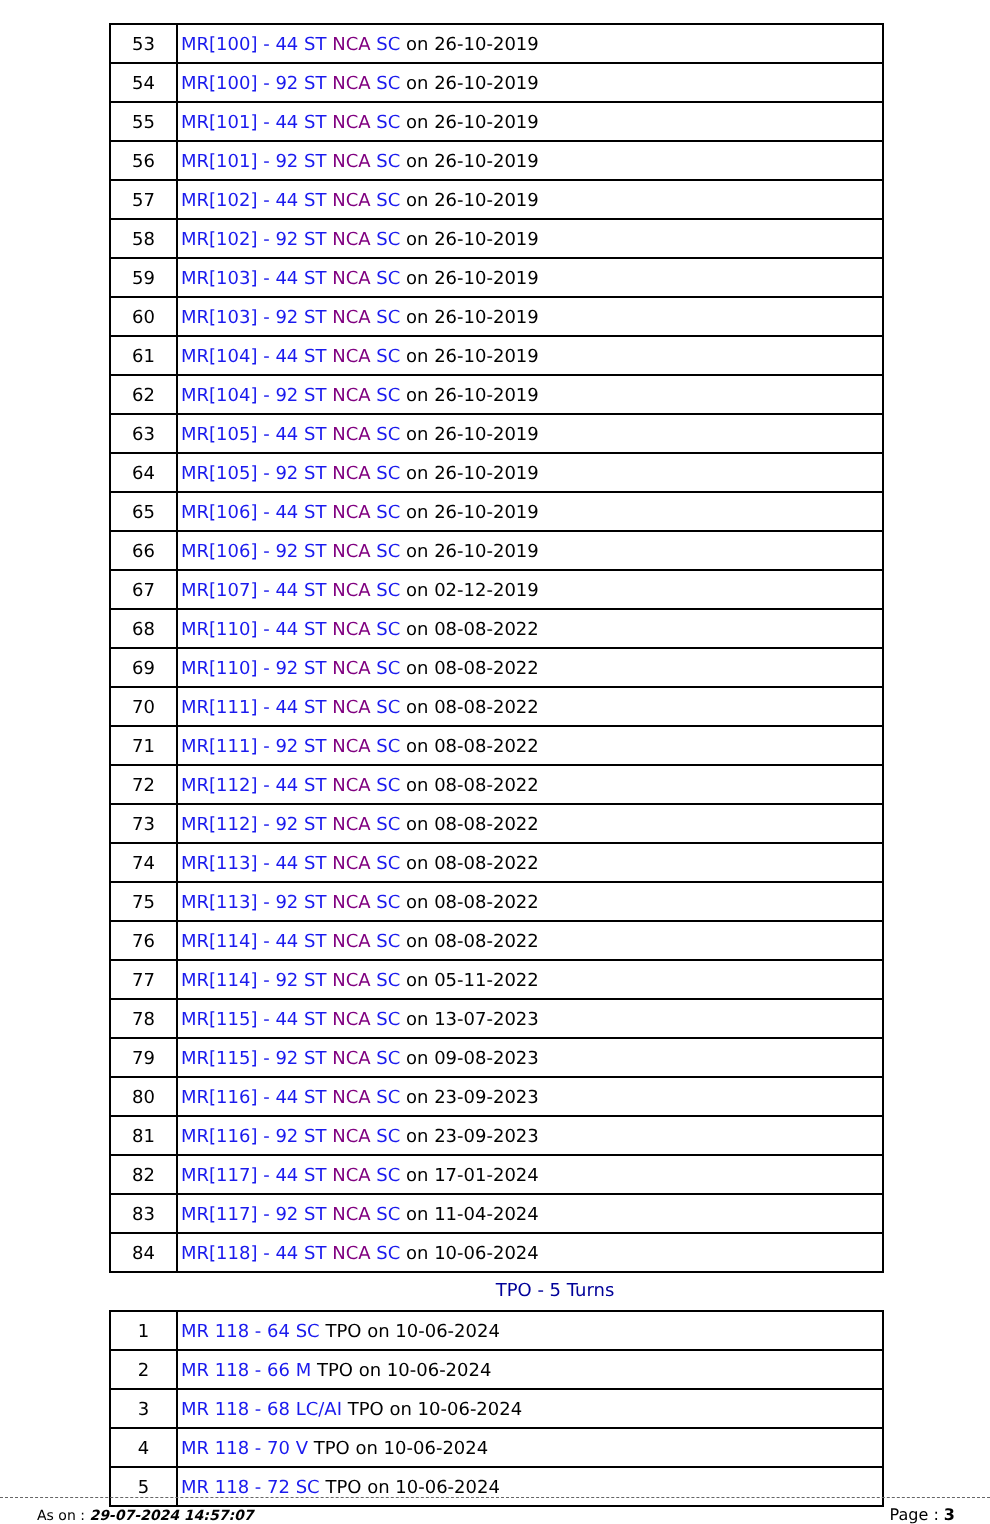| 53 | MR[100] - 44 ST NCA SC on 26-10-2019 |
| 54 | MR[100] - 92 ST NCA SC on 26-10-2019 |
| 55 | MR[101] - 44 ST NCA SC on 26-10-2019 |
| 56 | MR[101] - 92 ST NCA SC on 26-10-2019 |
| 57 | MR[102] - 44 ST NCA SC on 26-10-2019 |
| 58 | MR[102] - 92 ST NCA SC on 26-10-2019 |
| 59 | MR[103] - 44 ST NCA SC on 26-10-2019 |
| 60 | MR[103] - 92 ST NCA SC on 26-10-2019 |
| 61 | MR[104] - 44 ST NCA SC on 26-10-2019 |
| 62 | MR[104] - 92 ST NCA SC on 26-10-2019 |
| 63 | MR[105] - 44 ST NCA SC on 26-10-2019 |
| 64 | MR[105] - 92 ST NCA SC on 26-10-2019 |
| 65 | MR[106] - 44 ST NCA SC on 26-10-2019 |
| 66 | MR[106] - 92 ST NCA SC on 26-10-2019 |
| 67 | MR[107] - 44 ST NCA SC on 02-12-2019 |
| 68 | MR[110] - 44 ST NCA SC on 08-08-2022 |
| 69 | MR[110] - 92 ST NCA SC on 08-08-2022 |
| 70 | MR[111] - 44 ST NCA SC on 08-08-2022 |
| 71 | MR[111] - 92 ST NCA SC on 08-08-2022 |
| 72 | MR[112] - 44 ST NCA SC on 08-08-2022 |
| 73 | MR[112] - 92 ST NCA SC on 08-08-2022 |
| 74 | MR[113] - 44 ST NCA SC on 08-08-2022 |
| 75 | MR[113] - 92 ST NCA SC on 08-08-2022 |
| 76 | MR[114] - 44 ST NCA SC on 08-08-2022 |
| 77 | MR[114] - 92 ST NCA SC on 05-11-2022 |
| 78 | MR[115] - 44 ST NCA SC on 13-07-2023 |
| 79 | MR[115] - 92 ST NCA SC on 09-08-2023 |
| 80 | MR[116] - 44 ST NCA SC on 23-09-2023 |
| 81 | MR[116] - 92 ST NCA SC on 23-09-2023 |
| 82 | MR[117] - 44 ST NCA SC on 17-01-2024 |
| 83 | MR[117] - 92 ST NCA SC on 11-04-2024 |
| 84 | MR[118] - 44 ST NCA SC on 10-06-2024 |
TPO - 5 Turns
| 1 | MR 118 - 64 SC TPO on 10-06-2024 |
| 2 | MR 118 - 66 M TPO on 10-06-2024 |
| 3 | MR 118 - 68 LC/AI TPO on 10-06-2024 |
| 4 | MR 118 - 70 V TPO on 10-06-2024 |
| 5 | MR 118 - 72 SC TPO on 10-06-2024 |
As on : 29-07-2024 14:57:07 Page : 3